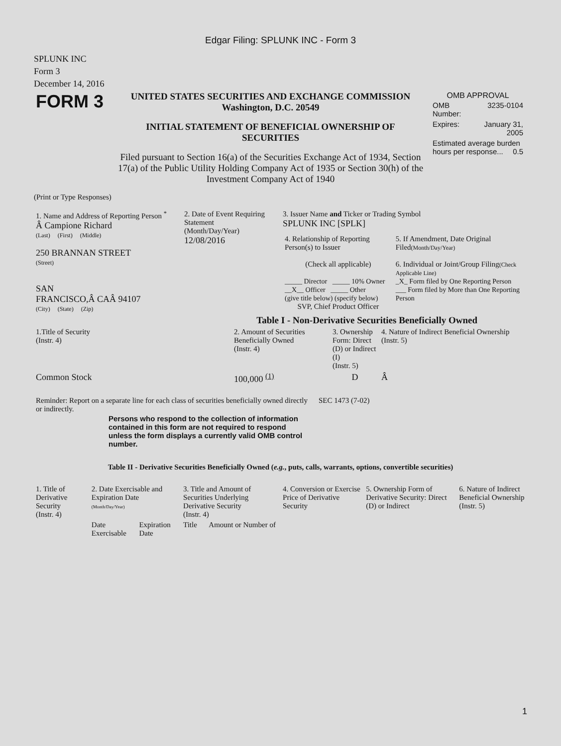Edgar Filing: SPLUNK INC - Form 3
SPLUNK INC
Form 3
December 14, 2016
| FORM 3 | UNITED STATES SECURITIES AND EXCHANGE COMMISSION Washington, D.C. 20549 INITIAL STATEMENT OF BENEFICIAL OWNERSHIP OF SECURITIES Filed pursuant to Section 16(a) of the Securities Exchange Act of 1934, Section 17(a) of the Public Utility Holding Company Act of 1935 or Section 30(h) of the Investment Company Act of 1940 | OMB APPROVAL / OMB Number: / 3235-0104 / / Expires: / January 31, 2005 / / Estimated average burden hours per response... 0.5 / / |
(Print or Type Responses)
| 1. Name and Address of Reporting Person <sup>*</sup> Â Campione Richard (Last) (First) (Middle) 250 BRANNAN STREET (Street) SAN FRANCISCO,Â CAÂ 94107 (City) (State) (Zip) | 2. Date of Event Requiring Statement (Month/Day/Year) 12/08/2016 | 3. Issuer Name and Ticker or Trading Symbol SPLUNK INC [SPLK] / 4. Relationship of Reporting Person(s) to Issuer (Check all applicable) _____ Director _____ 10% Owner __X__ Officer _____ Other (give title below) (specify below) SVP, Chief Product Officer / 5. If Amendment, Date Original Filed (Month/Day/Year) 6. Individual or Joint/Group Filing (Check Applicable Line) _X_ Form filed by One Reporting Person ___ Form filed by More than One Reporting Person / |
| Table I - Non-Derivative Securities Beneficially Owned | | | |
| --- | --- | --- | --- |
| 1.Title of Security (Instr. 4) | 2. Amount of Securities Beneficially Owned (Instr. 4) | 3. Ownership Form: Direct (D) or Indirect (I) (Instr. 5) | 4. Nature of Indirect Beneficial Ownership (Instr. 5) |
| Common Stock | 100,000 <sup>(1)</sup> | D | Â |
| Reminder: Report on a separate line for each class of securities beneficially owned directly or indirectly. | SEC 1473 (7-02) |
Persons who respond to the collection of information contained in this form are not required to respond unless the form displays a currently valid OMB control number.
Table II - Derivative Securities Beneficially Owned (e.g., puts, calls, warrants, options, convertible securities)
| 1. Title of Derivative Security (Instr. 4) | 2. Date Exercisable and Expiration Date (Month/Day/Year) | | 3. Title and Amount of Securities Underlying Derivative Security (Instr. 4) | | 4. Conversion or Exercise Price of Derivative Security | 5. Ownership Form of Derivative Security: Direct (D) or Indirect | 6. Nature of Indirect Beneficial Ownership (Instr. 5) |
| --- | --- | --- | --- | --- | --- | --- | --- |
| | Date Exercisable | Expiration Date | Title | Amount or Number of | | | |
1